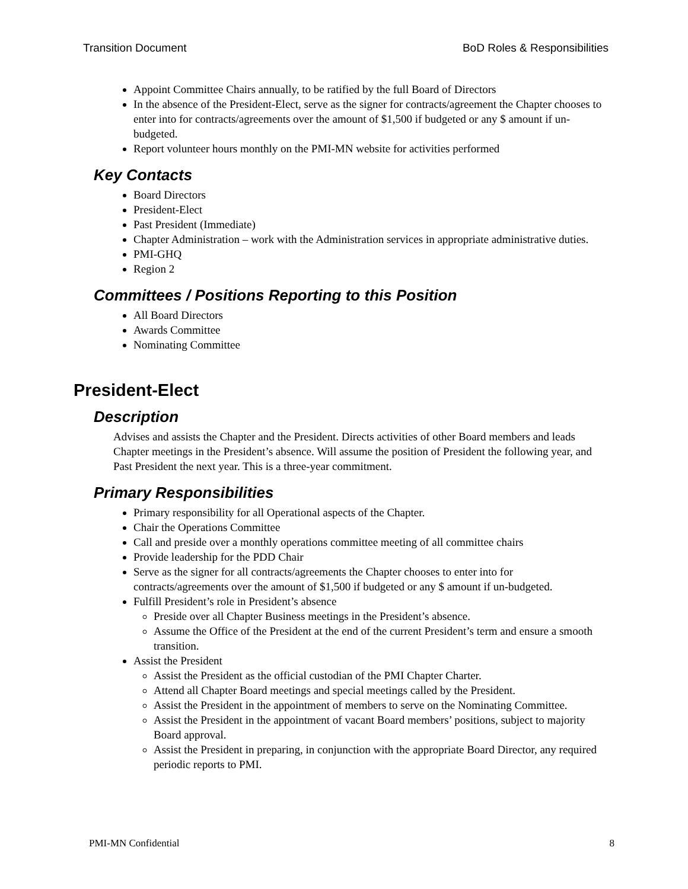Transition Document BoD Roles & Responsibilities
Appoint Committee Chairs annually, to be ratified by the full Board of Directors
In the absence of the President-Elect, serve as the signer for contracts/agreement the Chapter chooses to enter into for contracts/agreements over the amount of $1,500 if budgeted or any $ amount if un-budgeted.
Report volunteer hours monthly on the PMI-MN website for activities performed
Key Contacts
Board Directors
President-Elect
Past President (Immediate)
Chapter Administration – work with the Administration services in appropriate administrative duties.
PMI-GHQ
Region 2
Committees / Positions Reporting to this Position
All Board Directors
Awards Committee
Nominating Committee
President-Elect
Description
Advises and assists the Chapter and the President. Directs activities of other Board members and leads Chapter meetings in the President’s absence. Will assume the position of President the following year, and Past President the next year. This is a three-year commitment.
Primary Responsibilities
Primary responsibility for all Operational aspects of the Chapter.
Chair the Operations Committee
Call and preside over a monthly operations committee meeting of all committee chairs
Provide leadership for the PDD Chair
Serve as the signer for all contracts/agreements the Chapter chooses to enter into for contracts/agreements over the amount of $1,500 if budgeted or any $ amount if un-budgeted.
Fulfill President’s role in President’s absence
Preside over all Chapter Business meetings in the President’s absence.
Assume the Office of the President at the end of the current President’s term and ensure a smooth transition.
Assist the President
Assist the President as the official custodian of the PMI Chapter Charter.
Attend all Chapter Board meetings and special meetings called by the President.
Assist the President in the appointment of members to serve on the Nominating Committee.
Assist the President in the appointment of vacant Board members’ positions, subject to majority Board approval.
Assist the President in preparing, in conjunction with the appropriate Board Director, any required periodic reports to PMI.
PMI-MN Confidential 8